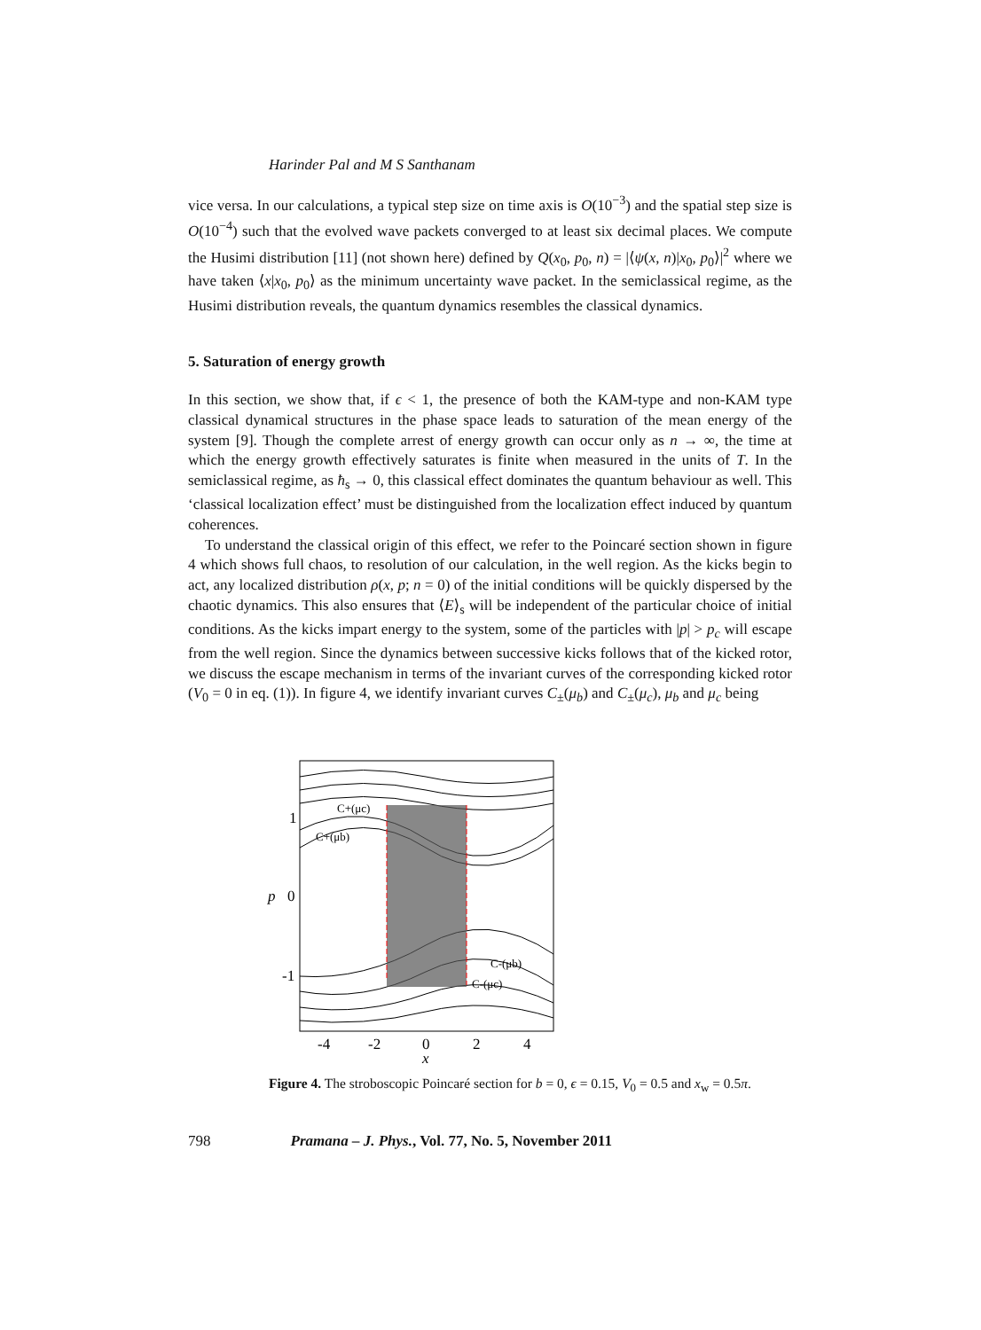Harinder Pal and M S Santhanam
vice versa. In our calculations, a typical step size on time axis is O(10<sup>−3</sup>) and the spatial step size is O(10<sup>−4</sup>) such that the evolved wave packets converged to at least six decimal places. We compute the Husimi distribution [11] (not shown here) defined by Q(x<sub>0</sub>, p<sub>0</sub>, n) = |⟨ψ(x, n)|x<sub>0</sub>, p<sub>0</sub>⟩|<sup>2</sup> where we have taken ⟨x|x<sub>0</sub>, p<sub>0</sub>⟩ as the minimum uncertainty wave packet. In the semiclassical regime, as the Husimi distribution reveals, the quantum dynamics resembles the classical dynamics.
5. Saturation of energy growth
In this section, we show that, if ϵ < 1, the presence of both the KAM-type and non-KAM type classical dynamical structures in the phase space leads to saturation of the mean energy of the system [9]. Though the complete arrest of energy growth can occur only as n → ∞, the time at which the energy growth effectively saturates is finite when measured in the units of T. In the semiclassical regime, as ħ<sub>s</sub> → 0, this classical effect dominates the quantum behaviour as well. This ‘classical localization effect’ must be distinguished from the localization effect induced by quantum coherences.
To understand the classical origin of this effect, we refer to the Poincaré section shown in figure 4 which shows full chaos, to resolution of our calculation, in the well region. As the kicks begin to act, any localized distribution ρ(x, p; n = 0) of the initial conditions will be quickly dispersed by the chaotic dynamics. This also ensures that ⟨E⟩<sub>s</sub> will be independent of the particular choice of initial conditions. As the kicks impart energy to the system, some of the particles with |p| > p<sub>c</sub> will escape from the well region. Since the dynamics between successive kicks follows that of the kicked rotor, we discuss the escape mechanism in terms of the invariant curves of the corresponding kicked rotor (V<sub>0</sub> = 0 in eq. (1)). In figure 4, we identify invariant curves C<sub>±</sub>(μ<sub>b</sub>) and C<sub>±</sub>(μ<sub>c</sub>), μ<sub>b</sub> and μ<sub>c</sub> being
C+(μc)
C+(μb)
C-(μb)
C-(μc)
1
0
-1
p
-4
-2
0
2
4
x
Figure 4. The stroboscopic Poincaré section for b = 0, ϵ = 0.15, V<sub>0</sub> = 0.5 and x<sub>w</sub> = 0.5π.
798 Pramana – J. Phys., Vol. 77, No. 5, November 2011